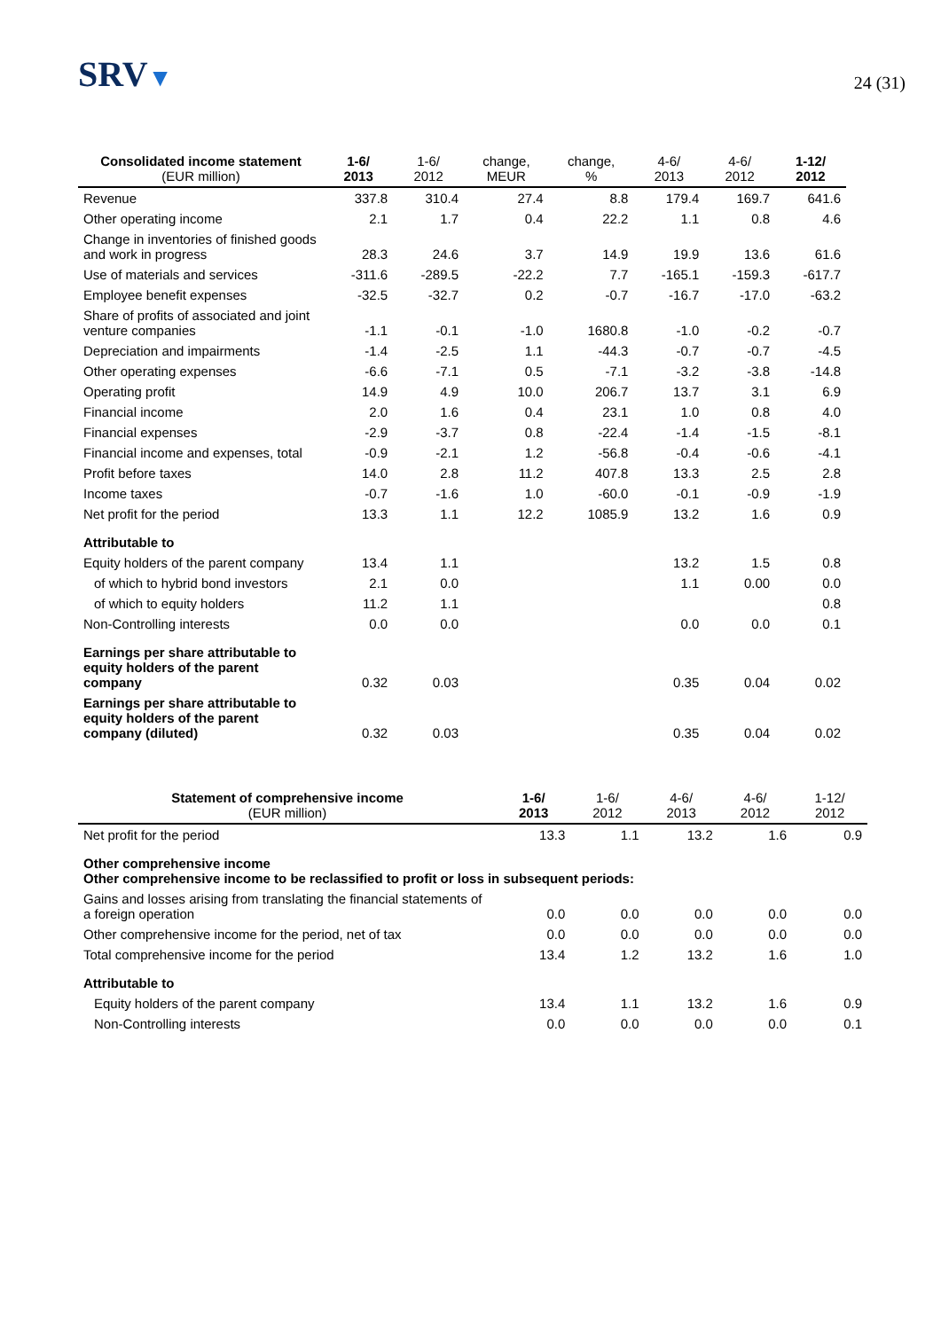SRV▼
24 (31)
| Consolidated income statement (EUR million) | 1-6/ 2013 | 1-6/ 2012 | change, MEUR | change, % | 4-6/ 2013 | 4-6/ 2012 | 1-12/ 2012 |
| --- | --- | --- | --- | --- | --- | --- | --- |
| Revenue | 337.8 | 310.4 | 27.4 | 8.8 | 179.4 | 169.7 | 641.6 |
| Other operating income | 2.1 | 1.7 | 0.4 | 22.2 | 1.1 | 0.8 | 4.6 |
| Change in inventories of finished goods and work in progress | 28.3 | 24.6 | 3.7 | 14.9 | 19.9 | 13.6 | 61.6 |
| Use of materials and services | -311.6 | -289.5 | -22.2 | 7.7 | -165.1 | -159.3 | -617.7 |
| Employee benefit expenses | -32.5 | -32.7 | 0.2 | -0.7 | -16.7 | -17.0 | -63.2 |
| Share of profits of associated and joint venture companies | -1.1 | -0.1 | -1.0 | 1680.8 | -1.0 | -0.2 | -0.7 |
| Depreciation and impairments | -1.4 | -2.5 | 1.1 | -44.3 | -0.7 | -0.7 | -4.5 |
| Other operating expenses | -6.6 | -7.1 | 0.5 | -7.1 | -3.2 | -3.8 | -14.8 |
| Operating profit | 14.9 | 4.9 | 10.0 | 206.7 | 13.7 | 3.1 | 6.9 |
| Financial income | 2.0 | 1.6 | 0.4 | 23.1 | 1.0 | 0.8 | 4.0 |
| Financial expenses | -2.9 | -3.7 | 0.8 | -22.4 | -1.4 | -1.5 | -8.1 |
| Financial income and expenses, total | -0.9 | -2.1 | 1.2 | -56.8 | -0.4 | -0.6 | -4.1 |
| Profit before taxes | 14.0 | 2.8 | 11.2 | 407.8 | 13.3 | 2.5 | 2.8 |
| Income taxes | -0.7 | -1.6 | 1.0 | -60.0 | -0.1 | -0.9 | -1.9 |
| Net profit for the period | 13.3 | 1.1 | 12.2 | 1085.9 | 13.2 | 1.6 | 0.9 |
| Attributable to | | | | | | | |
| Equity holders of the parent company | 13.4 | 1.1 | | | 13.2 | 1.5 | 0.8 |
| of which to hybrid bond investors | 2.1 | 0.0 | | | 1.1 | 0.00 | 0.0 |
| of which to equity holders | 11.2 | 1.1 | | | | | 0.8 |
| Non-Controlling interests | 0.0 | 0.0 | | | 0.0 | 0.0 | 0.1 |
| Earnings per share attributable to equity holders of the parent company | 0.32 | 0.03 | | | 0.35 | 0.04 | 0.02 |
| Earnings per share attributable to equity holders of the parent company (diluted) | 0.32 | 0.03 | | | 0.35 | 0.04 | 0.02 |
| Statement of comprehensive income (EUR million) | 1-6/ 2013 | 1-6/ 2012 | 4-6/ 2013 | 4-6/ 2012 | 1-12/ 2012 |
| --- | --- | --- | --- | --- | --- |
| Net profit for the period | 13.3 | 1.1 | 13.2 | 1.6 | 0.9 |
| Other comprehensive income Other comprehensive income to be reclassified to profit or loss in subsequent periods: | | | | | |
| Gains and losses arising from translating the financial statements of a foreign operation | 0.0 | 0.0 | 0.0 | 0.0 | 0.0 |
| Other comprehensive income for the period, net of tax | 0.0 | 0.0 | 0.0 | 0.0 | 0.0 |
| Total comprehensive income for the period | 13.4 | 1.2 | 13.2 | 1.6 | 1.0 |
| Attributable to | | | | | |
| Equity holders of the parent company | 13.4 | 1.1 | 13.2 | 1.6 | 0.9 |
| Non-Controlling interests | 0.0 | 0.0 | 0.0 | 0.0 | 0.1 |